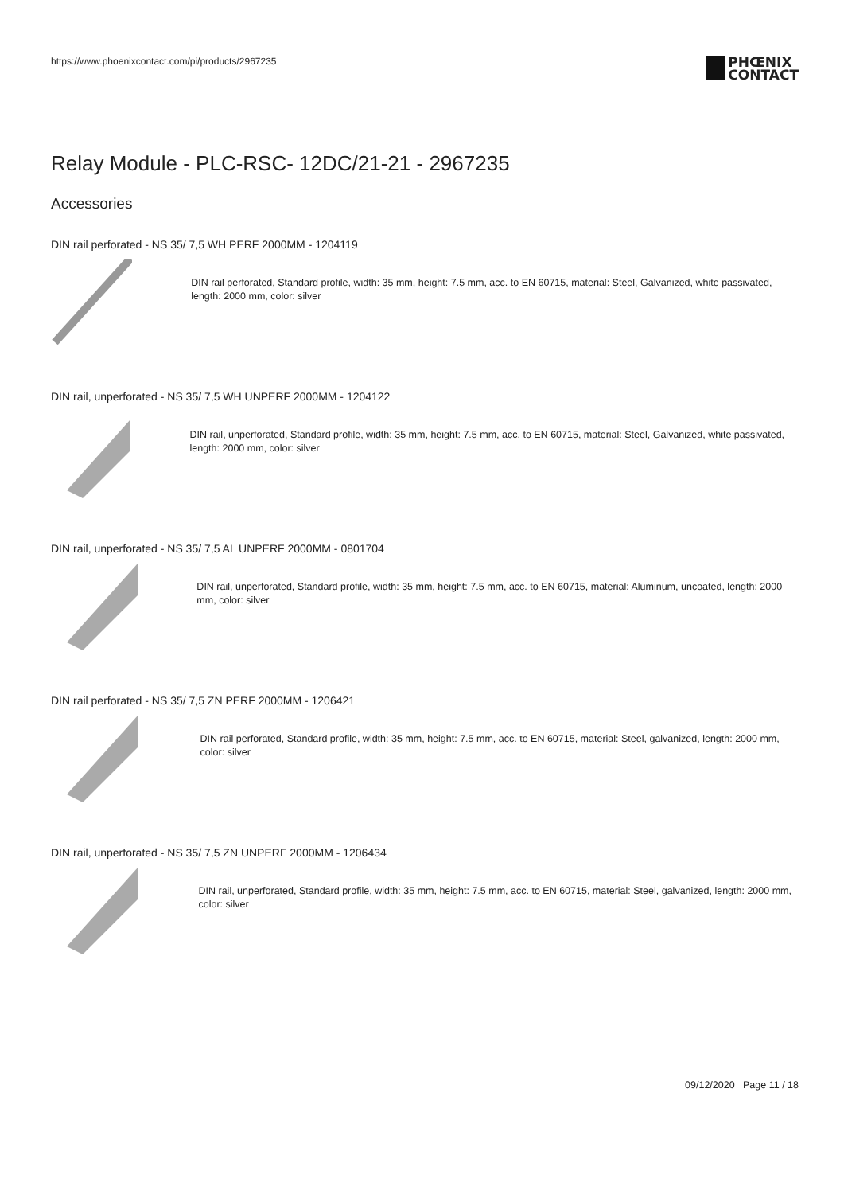https://www.phoenixcontact.com/pi/products/2967235
PHŒNIX
CONTACT
Relay Module - PLC-RSC- 12DC/21-21 - 2967235
Accessories
DIN rail perforated - NS 35/ 7,5 WH PERF 2000MM - 1204119
DIN rail perforated, Standard profile, width: 35 mm, height: 7.5 mm, acc. to EN 60715, material: Steel, Galvanized, white passivated, length: 2000 mm, color: silver
DIN rail, unperforated - NS 35/ 7,5 WH UNPERF 2000MM - 1204122
DIN rail, unperforated, Standard profile, width: 35 mm, height: 7.5 mm, acc. to EN 60715, material: Steel, Galvanized, white passivated, length: 2000 mm, color: silver
DIN rail, unperforated - NS 35/ 7,5 AL UNPERF 2000MM - 0801704
DIN rail, unperforated, Standard profile, width: 35 mm, height: 7.5 mm, acc. to EN 60715, material: Aluminum, uncoated, length: 2000 mm, color: silver
DIN rail perforated - NS 35/ 7,5 ZN PERF 2000MM - 1206421
DIN rail perforated, Standard profile, width: 35 mm, height: 7.5 mm, acc. to EN 60715, material: Steel, galvanized, length: 2000 mm, color: silver
DIN rail, unperforated - NS 35/ 7,5 ZN UNPERF 2000MM - 1206434
DIN rail, unperforated, Standard profile, width: 35 mm, height: 7.5 mm, acc. to EN 60715, material: Steel, galvanized, length: 2000 mm, color: silver
09/12/2020 Page 11 / 18